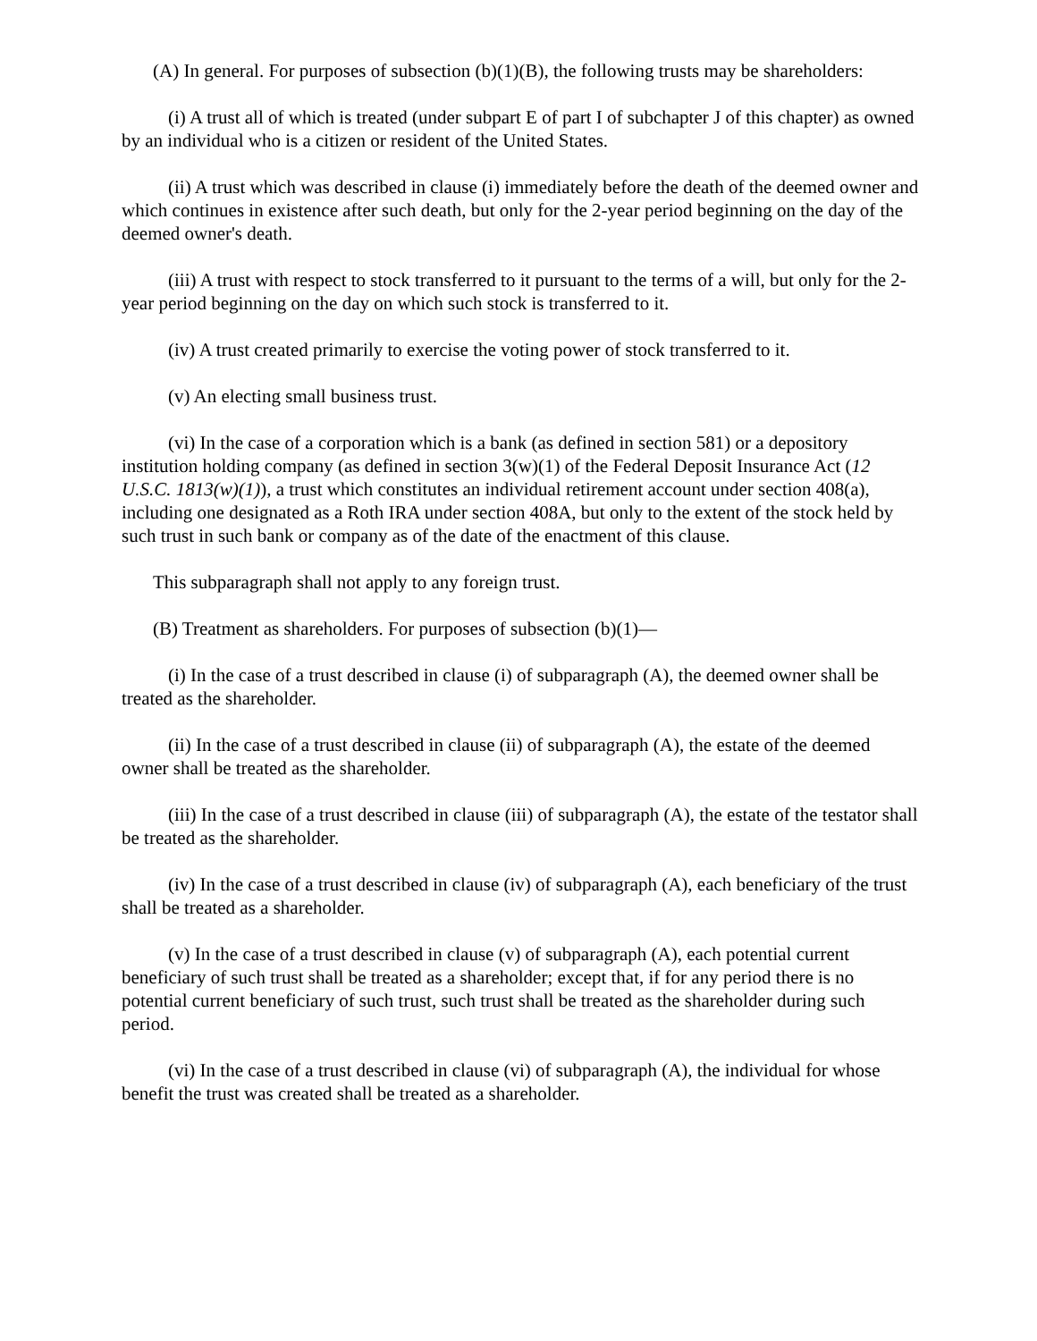(A) In general. For purposes of subsection (b)(1)(B), the following trusts may be shareholders:
(i) A trust all of which is treated (under subpart E of part I of subchapter J of this chapter) as owned by an individual who is a citizen or resident of the United States.
(ii) A trust which was described in clause (i) immediately before the death of the deemed owner and which continues in existence after such death, but only for the 2-year period beginning on the day of the deemed owner's death.
(iii) A trust with respect to stock transferred to it pursuant to the terms of a will, but only for the 2-year period beginning on the day on which such stock is transferred to it.
(iv) A trust created primarily to exercise the voting power of stock transferred to it.
(v) An electing small business trust.
(vi) In the case of a corporation which is a bank (as defined in section 581) or a depository institution holding company (as defined in section 3(w)(1) of the Federal Deposit Insurance Act (12 U.S.C. 1813(w)(1)), a trust which constitutes an individual retirement account under section 408(a), including one designated as a Roth IRA under section 408A, but only to the extent of the stock held by such trust in such bank or company as of the date of the enactment of this clause.
This subparagraph shall not apply to any foreign trust.
(B) Treatment as shareholders. For purposes of subsection (b)(1)—
(i) In the case of a trust described in clause (i) of subparagraph (A), the deemed owner shall be treated as the shareholder.
(ii) In the case of a trust described in clause (ii) of subparagraph (A), the estate of the deemed owner shall be treated as the shareholder.
(iii) In the case of a trust described in clause (iii) of subparagraph (A), the estate of the testator shall be treated as the shareholder.
(iv) In the case of a trust described in clause (iv) of subparagraph (A), each beneficiary of the trust shall be treated as a shareholder.
(v) In the case of a trust described in clause (v) of subparagraph (A), each potential current beneficiary of such trust shall be treated as a shareholder; except that, if for any period there is no potential current beneficiary of such trust, such trust shall be treated as the shareholder during such period.
(vi) In the case of a trust described in clause (vi) of subparagraph (A), the individual for whose benefit the trust was created shall be treated as a shareholder.